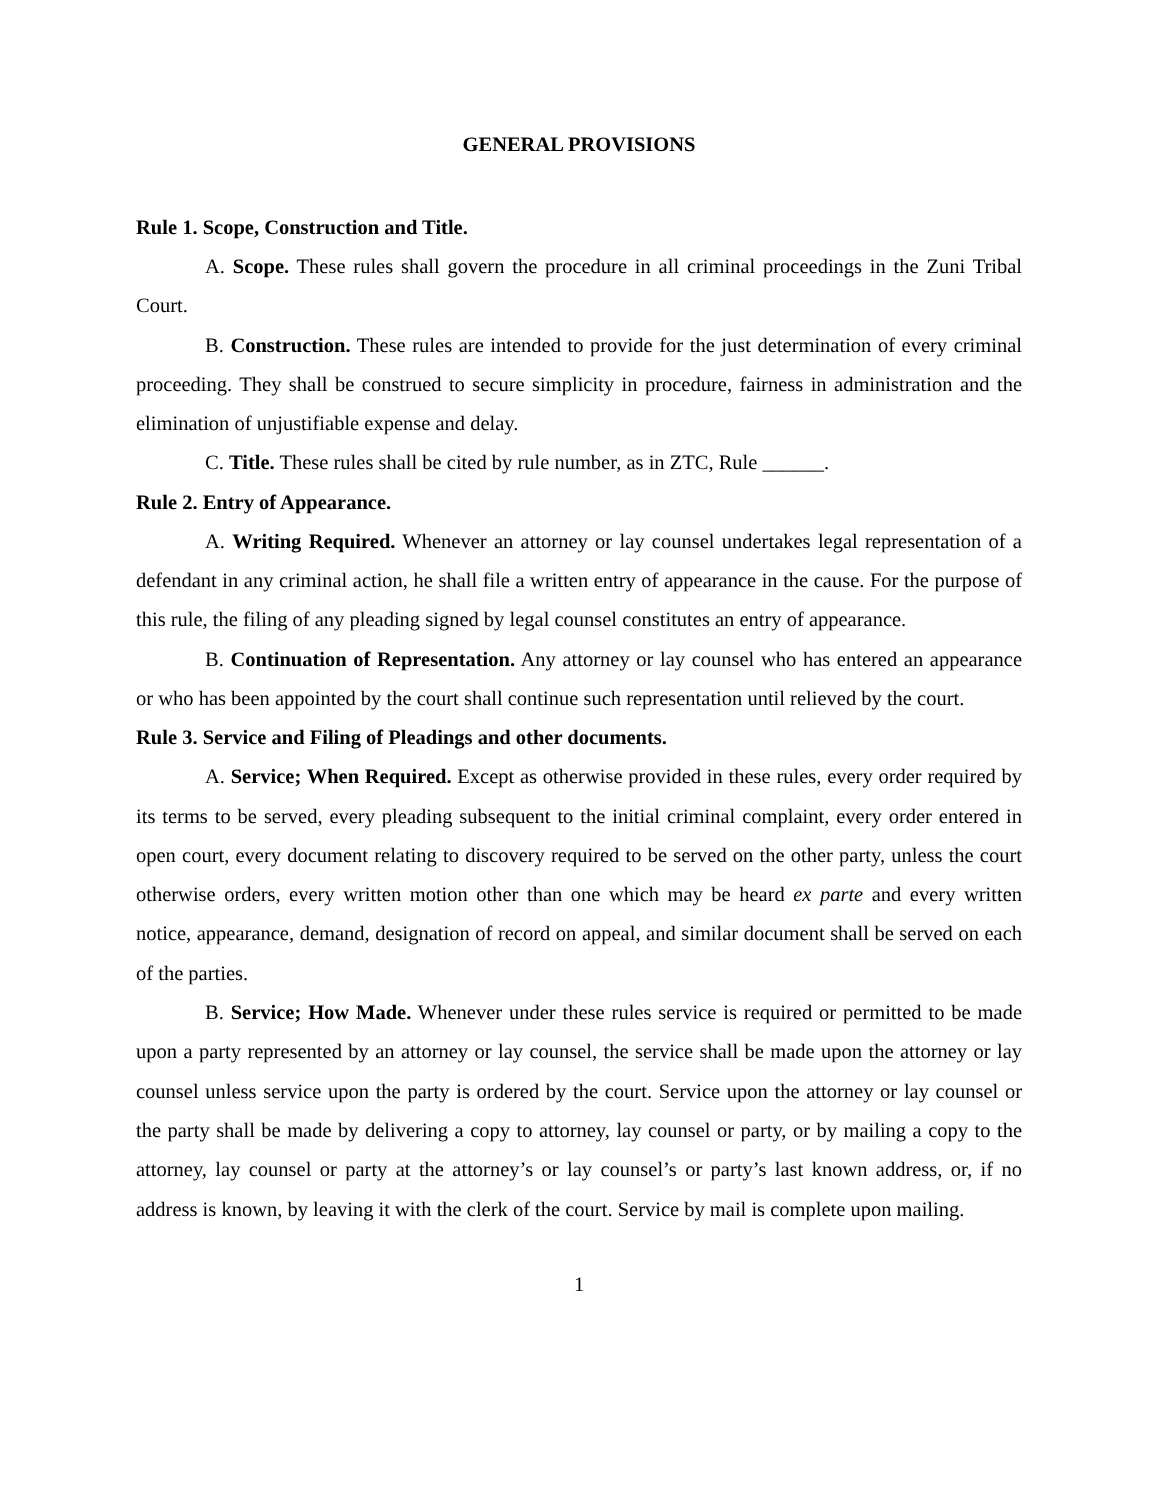GENERAL PROVISIONS
Rule 1. Scope, Construction and Title.
A. Scope. These rules shall govern the procedure in all criminal proceedings in the Zuni Tribal Court.
B. Construction. These rules are intended to provide for the just determination of every criminal proceeding. They shall be construed to secure simplicity in procedure, fairness in administration and the elimination of unjustifiable expense and delay.
C. Title. These rules shall be cited by rule number, as in ZTC, Rule ______.
Rule 2. Entry of Appearance.
A. Writing Required. Whenever an attorney or lay counsel undertakes legal representation of a defendant in any criminal action, he shall file a written entry of appearance in the cause. For the purpose of this rule, the filing of any pleading signed by legal counsel constitutes an entry of appearance.
B. Continuation of Representation. Any attorney or lay counsel who has entered an appearance or who has been appointed by the court shall continue such representation until relieved by the court.
Rule 3. Service and Filing of Pleadings and other documents.
A. Service; When Required. Except as otherwise provided in these rules, every order required by its terms to be served, every pleading subsequent to the initial criminal complaint, every order entered in open court, every document relating to discovery required to be served on the other party, unless the court otherwise orders, every written motion other than one which may be heard ex parte and every written notice, appearance, demand, designation of record on appeal, and similar document shall be served on each of the parties.
B. Service; How Made. Whenever under these rules service is required or permitted to be made upon a party represented by an attorney or lay counsel, the service shall be made upon the attorney or lay counsel unless service upon the party is ordered by the court. Service upon the attorney or lay counsel or the party shall be made by delivering a copy to attorney, lay counsel or party, or by mailing a copy to the attorney, lay counsel or party at the attorney’s or lay counsel’s or party’s last known address, or, if no address is known, by leaving it with the clerk of the court. Service by mail is complete upon mailing.
1